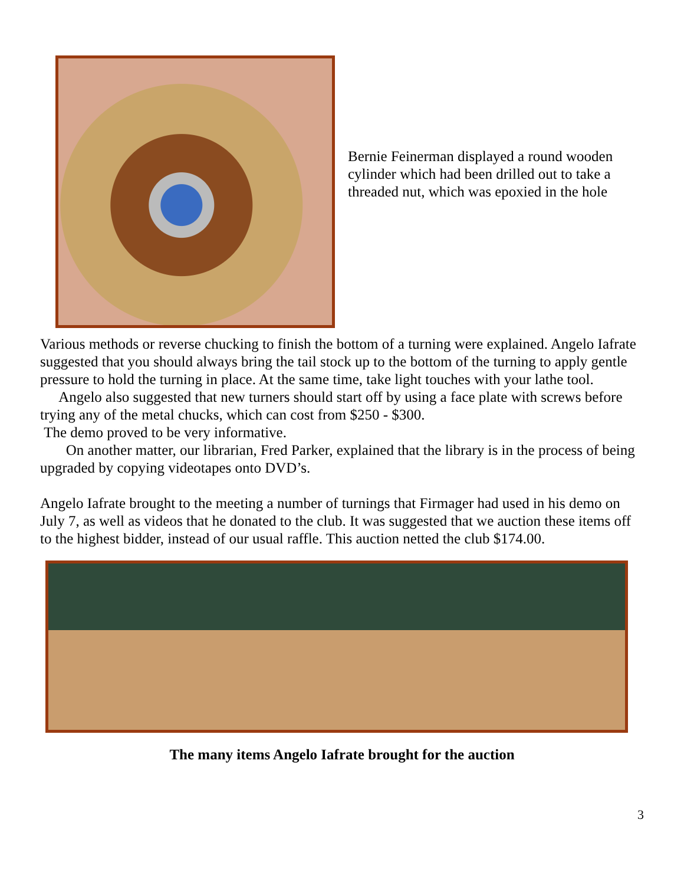Bernie Feinerman displayed a round wooden cylinder which had been drilled out to take a threaded nut, which was epoxied in the hole
Various methods or reverse chucking to finish the bottom of a turning were explained. Angelo Iafrate suggested that you should always bring the tail stock up to the bottom of the turning to apply gentle pressure to hold the turning in place. At the same time, take light touches with your lathe tool.
Angelo also suggested that new turners should start off by using a face plate with screws before trying any of the metal chucks, which can cost from $250 - $300.
The demo proved to be very informative.
On another matter, our librarian, Fred Parker, explained that the library is in the process of being upgraded by copying videotapes onto DVD’s.
Angelo Iafrate brought to the meeting a number of turnings that Firmager had used in his demo on July 7, as well as videos that he donated to the club. It was suggested that we auction these items off to the highest bidder, instead of our usual raffle. This auction netted the club $174.00.
The many items Angelo Iafrate brought for the auction
3